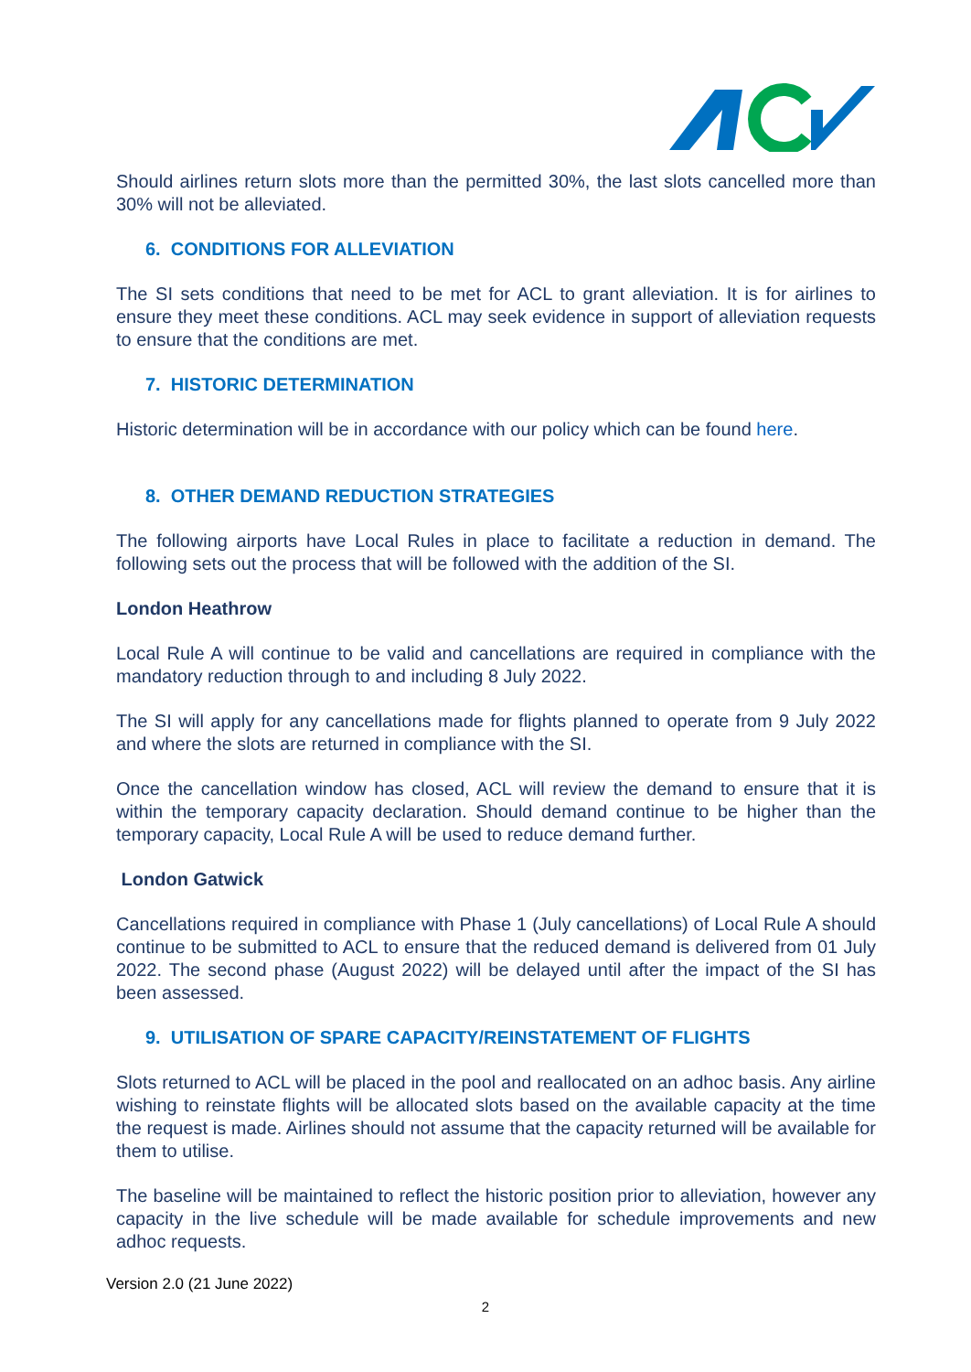Should airlines return slots more than the permitted 30%, the last slots cancelled more than 30% will not be alleviated.
6. CONDITIONS FOR ALLEVIATION
The SI sets conditions that need to be met for ACL to grant alleviation. It is for airlines to ensure they meet these conditions. ACL may seek evidence in support of alleviation requests to ensure that the conditions are met.
7. HISTORIC DETERMINATION
Historic determination will be in accordance with our policy which can be found here.
8. OTHER DEMAND REDUCTION STRATEGIES
The following airports have Local Rules in place to facilitate a reduction in demand. The following sets out the process that will be followed with the addition of the SI.
London Heathrow
Local Rule A will continue to be valid and cancellations are required in compliance with the mandatory reduction through to and including 8 July 2022.
The SI will apply for any cancellations made for flights planned to operate from 9 July 2022 and where the slots are returned in compliance with the SI.
Once the cancellation window has closed, ACL will review the demand to ensure that it is within the temporary capacity declaration. Should demand continue to be higher than the temporary capacity, Local Rule A will be used to reduce demand further.
London Gatwick
Cancellations required in compliance with Phase 1 (July cancellations) of Local Rule A should continue to be submitted to ACL to ensure that the reduced demand is delivered from 01 July 2022. The second phase (August 2022) will be delayed until after the impact of the SI has been assessed.
9. UTILISATION OF SPARE CAPACITY/REINSTATEMENT OF FLIGHTS
Slots returned to ACL will be placed in the pool and reallocated on an adhoc basis. Any airline wishing to reinstate flights will be allocated slots based on the available capacity at the time the request is made. Airlines should not assume that the capacity returned will be available for them to utilise.
The baseline will be maintained to reflect the historic position prior to alleviation, however any capacity in the live schedule will be made available for schedule improvements and new adhoc requests.
Version 2.0 (21 June 2022)
2